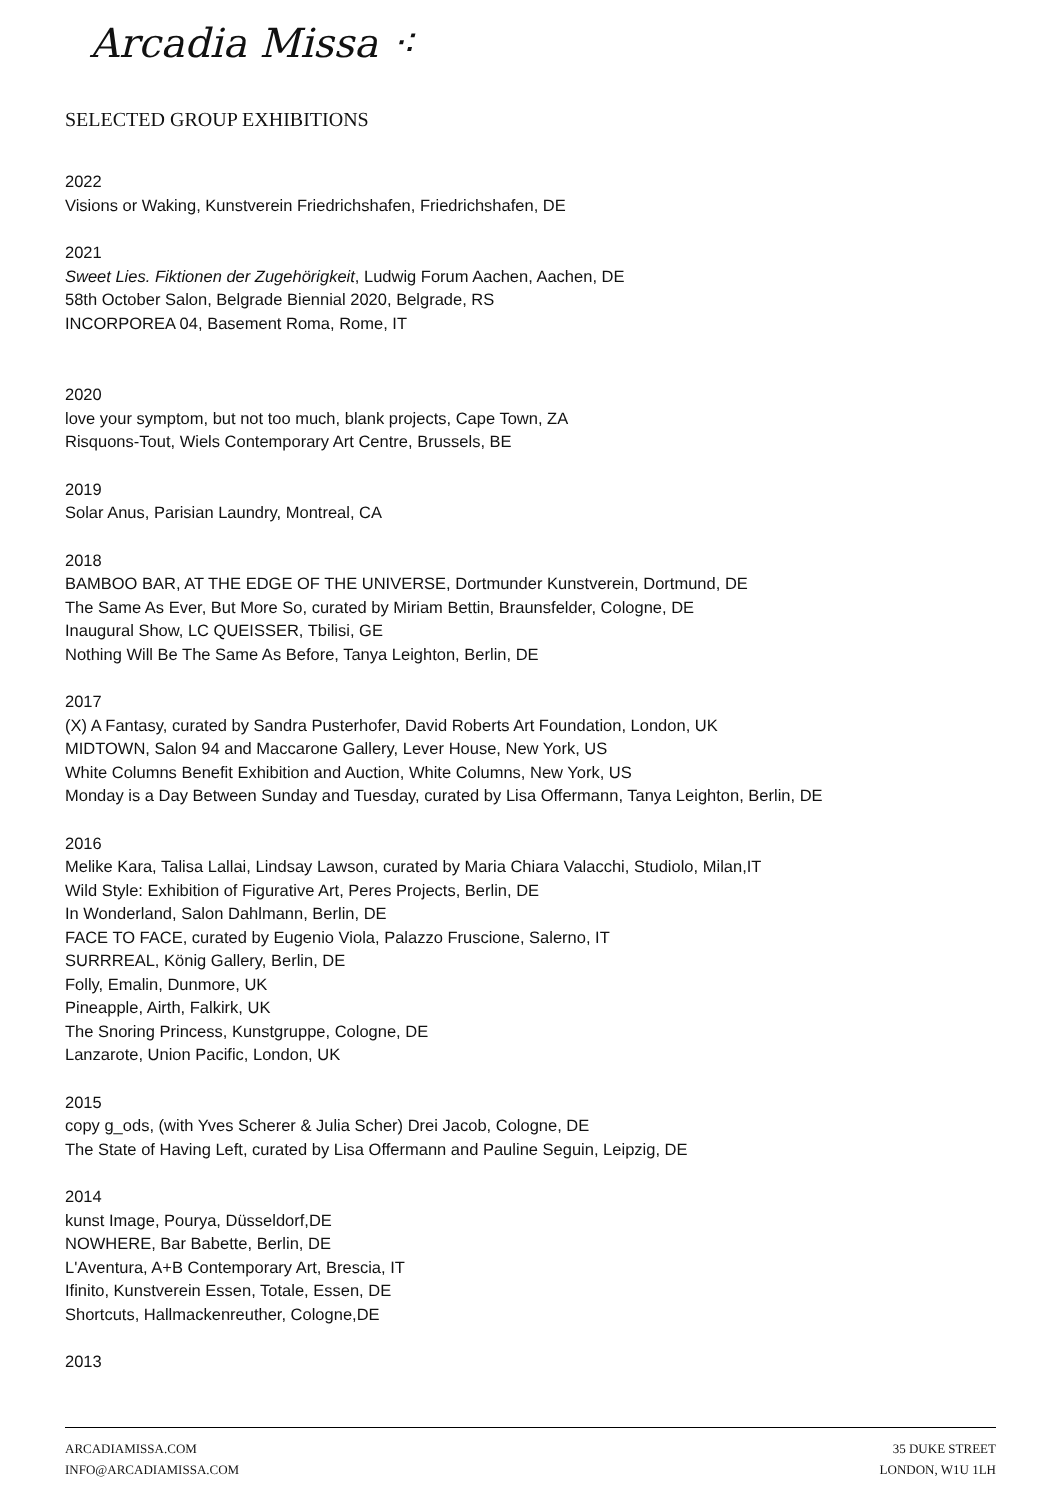Arcadia Missa ⁖
SELECTED GROUP EXHIBITIONS
2022
Visions or Waking, Kunstverein Friedrichshafen, Friedrichshafen, DE
2021
Sweet Lies. Fiktionen der Zugehörigkeit, Ludwig Forum Aachen, Aachen, DE
58th October Salon, Belgrade Biennial 2020, Belgrade, RS
INCORPOREA 04, Basement Roma, Rome, IT
2020
love your symptom, but not too much, blank projects, Cape Town, ZA
Risquons-Tout, Wiels Contemporary Art Centre, Brussels, BE
2019
Solar Anus, Parisian Laundry, Montreal, CA
2018
BAMBOO BAR, AT THE EDGE OF THE UNIVERSE, Dortmunder Kunstverein, Dortmund, DE
The Same As Ever, But More So, curated by Miriam Bettin, Braunsfelder, Cologne, DE
Inaugural Show, LC QUEISSER, Tbilisi, GE
Nothing Will Be The Same As Before, Tanya Leighton, Berlin, DE
2017
(X) A Fantasy, curated by Sandra Pusterhofer, David Roberts Art Foundation, London, UK
MIDTOWN, Salon 94 and Maccarone Gallery, Lever House, New York, US
White Columns Benefit Exhibition and Auction, White Columns, New York, US
Monday is a Day Between Sunday and Tuesday, curated by Lisa Offermann, Tanya Leighton, Berlin, DE
2016
Melike Kara, Talisa Lallai, Lindsay Lawson, curated by Maria Chiara Valacchi, Studiolo, Milan,IT
Wild Style: Exhibition of Figurative Art, Peres Projects, Berlin, DE
In Wonderland, Salon Dahlmann, Berlin, DE
FACE TO FACE, curated by Eugenio Viola, Palazzo Fruscione, Salerno, IT
SURRREAL, König Gallery, Berlin, DE
Folly, Emalin, Dunmore, UK
Pineapple, Airth, Falkirk, UK
The Snoring Princess, Kunstgruppe, Cologne, DE
Lanzarote, Union Pacific, London, UK
2015
copy g_ods, (with Yves Scherer & Julia Scher) Drei Jacob, Cologne, DE
The State of Having Left, curated by Lisa Offermann and Pauline Seguin, Leipzig, DE
2014
kunst Image, Pourya, Düsseldorf,DE
NOWHERE, Bar Babette, Berlin, DE
L'Aventura, A+B Contemporary Art, Brescia, IT
Ifinito, Kunstverein Essen, Totale, Essen, DE
Shortcuts, Hallmackenreuther, Cologne,DE
2013
ARCADIAMISSA.COM
INFO@ARCADIAMISSA.COM
35 DUKE STREET
LONDON, W1U 1LH